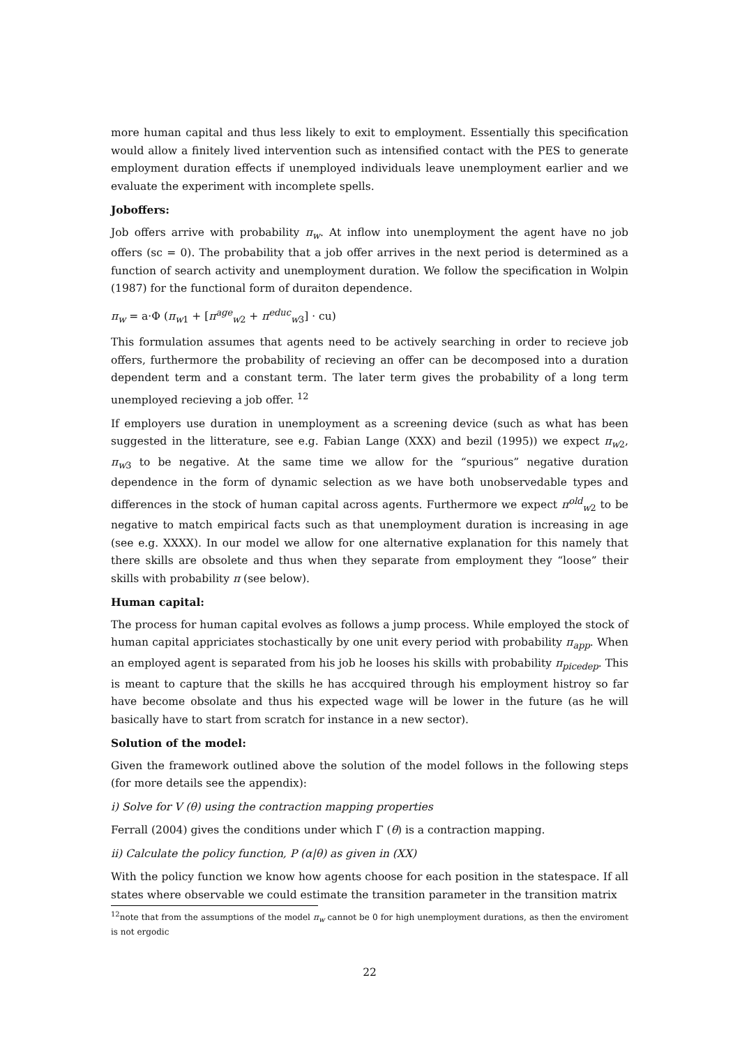more human capital and thus less likely to exit to employment. Essentially this specification would allow a finitely lived intervention such as intensified contact with the PES to generate employment duration effects if unemployed individuals leave unemployment earlier and we evaluate the experiment with incomplete spells.
Joboffers:
Job offers arrive with probability π<sub>w</sub>. At inflow into unemployment the agent have no job offers (sc = 0). The probability that a job offer arrives in the next period is determined as a function of search activity and unemployment duration. We follow the specification in Wolpin (1987) for the functional form of duraiton dependence.
π<sub>w</sub> = a·Φ (π<sub>w1</sub> + [π<sup>age</sup><sub>w2</sub> + π<sup>educ</sup><sub>w3</sub>] · cu)
This formulation assumes that agents need to be actively searching in order to recieve job offers, furthermore the probability of recieving an offer can be decomposed into a duration dependent term and a constant term. The later term gives the probability of a long term unemployed recieving a job offer. <sup>12</sup>
If employers use duration in unemployment as a screening device (such as what has been suggested in the litterature, see e.g. Fabian Lange (XXX) and bezil (1995)) we expect π<sub>w2</sub>, π<sub>w3</sub> to be negative. At the same time we allow for the “spurious” negative duration dependence in the form of dynamic selection as we have both unobservedable types and differences in the stock of human capital across agents. Furthermore we expect π<sup>old</sup><sub>w2</sub> to be negative to match empirical facts such as that unemployment duration is increasing in age (see e.g. XXXX). In our model we allow for one alternative explanation for this namely that there skills are obsolete and thus when they separate from employment they “loose” their skills with probability π (see below).
Human capital:
The process for human capital evolves as follows a jump process. While employed the stock of human capital appriciates stochastically by one unit every period with probability π<sub>app</sub>. When an employed agent is separated from his job he looses his skills with probability π<sub>picedep</sub>. This is meant to capture that the skills he has accquired through his employment histroy so far have become obsolate and thus his expected wage will be lower in the future (as he will basically have to start from scratch for instance in a new sector).
Solution of the model:
Given the framework outlined above the solution of the model follows in the following steps (for more details see the appendix):
i) Solve for V (θ) using the contraction mapping properties
Ferrall (2004) gives the conditions under which Γ (θ) is a contraction mapping.
ii) Calculate the policy function, P (α|θ) as given in (XX)
With the policy function we know how agents choose for each position in the statespace. If all states where observable we could estimate the transition parameter in the transition matrix
<sup>12</sup> note that from the assumptions of the model π<sub>w</sub> cannot be 0 for high unemployment durations, as then the enviroment is not ergodic
22